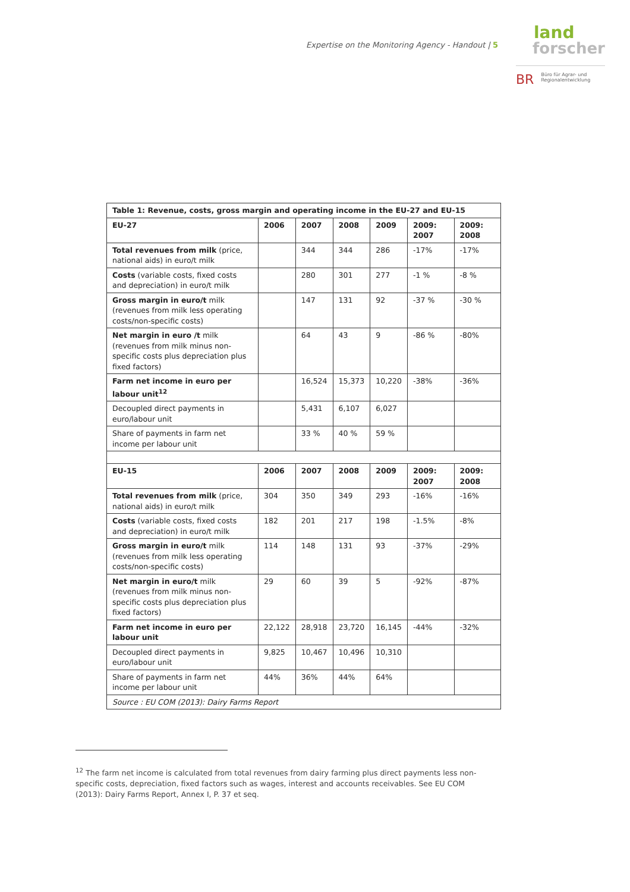Expertise on the Monitoring Agency - Handout | 5
land
forscher
BR Büro für Agrar- und
Regionalentwicklung
| Table 1: Revenue, costs, gross margin and operating income in the EU-27 and EU-15 | | | | | | |
| --- | --- | --- | --- | --- | --- | --- |
| EU-27 | 2006 | 2007 | 2008 | 2009 | 2009: 2007 | 2009: 2008 |
| Total revenues from milk (price, national aids) in euro/t milk | | 344 | 344 | 286 | -17% | -17% |
| Costs (variable costs, fixed costs and depreciation) in euro/t milk | | 280 | 301 | 277 | -1 % | -8 % |
| Gross margin in euro/t milk (revenues from milk less operating costs/non-specific costs) | | 147 | 131 | 92 | -37 % | -30 % |
| Net margin in euro /t milk (revenues from milk minus non-specific costs plus depreciation plus fixed factors) | | 64 | 43 | 9 | -86 % | -80% |
| Farm net income in euro per labour unit<sup>12</sup> | | 16,524 | 15,373 | 10,220 | -38% | -36% |
| Decoupled direct payments in euro/labour unit | | 5,431 | 6,107 | 6,027 | | |
| Share of payments in farm net income per labour unit | | 33 % | 40 % | 59 % | | |
| EU-15 | 2006 | 2007 | 2008 | 2009 | 2009: 2007 | 2009: 2008 |
| Total revenues from milk (price, national aids) in euro/t milk | 304 | 350 | 349 | 293 | -16% | -16% |
| Costs (variable costs, fixed costs and depreciation) in euro/t milk | 182 | 201 | 217 | 198 | -1.5% | -8% |
| Gross margin in euro/t milk (revenues from milk less operating costs/non-specific costs) | 114 | 148 | 131 | 93 | -37% | -29% |
| Net margin in euro/t milk (revenues from milk minus non-specific costs plus depreciation plus fixed factors) | 29 | 60 | 39 | 5 | -92% | -87% |
| Farm net income in euro per labour unit | 22,122 | 28,918 | 23,720 | 16,145 | -44% | -32% |
| Decoupled direct payments in euro/labour unit | 9,825 | 10,467 | 10,496 | 10,310 | | |
| Share of payments in farm net income per labour unit | 44% | 36% | 44% | 64% | | |
| Source : EU COM (2013): Dairy Farms Report | | | | | | |
<sup>12</sup> The farm net income is calculated from total revenues from dairy farming plus direct payments less non-specific costs, depreciation, fixed factors such as wages, interest and accounts receivables. See EU COM (2013): Dairy Farms Report, Annex I, P. 37 et seq.